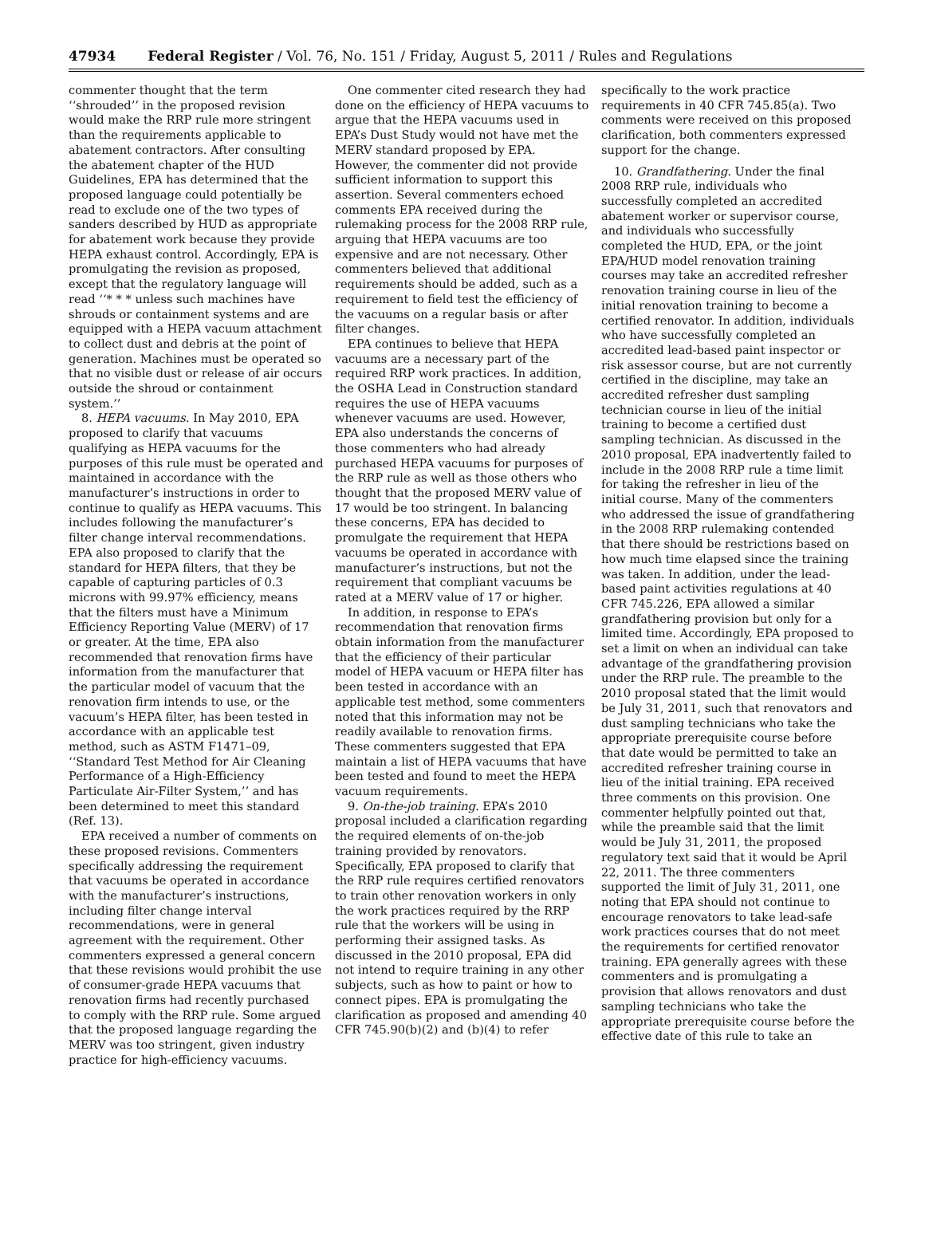47934 Federal Register / Vol. 76, No. 151 / Friday, August 5, 2011 / Rules and Regulations
commenter thought that the term ‘‘shrouded’’ in the proposed revision would make the RRP rule more stringent than the requirements applicable to abatement contractors. After consulting the abatement chapter of the HUD Guidelines, EPA has determined that the proposed language could potentially be read to exclude one of the two types of sanders described by HUD as appropriate for abatement work because they provide HEPA exhaust control. Accordingly, EPA is promulgating the revision as proposed, except that the regulatory language will read ‘‘* * * unless such machines have shrouds or containment systems and are equipped with a HEPA vacuum attachment to collect dust and debris at the point of generation. Machines must be operated so that no visible dust or release of air occurs outside the shroud or containment system.’’
8. HEPA vacuums. In May 2010, EPA proposed to clarify that vacuums qualifying as HEPA vacuums for the purposes of this rule must be operated and maintained in accordance with the manufacturer’s instructions in order to continue to qualify as HEPA vacuums. This includes following the manufacturer’s filter change interval recommendations. EPA also proposed to clarify that the standard for HEPA filters, that they be capable of capturing particles of 0.3 microns with 99.97% efficiency, means that the filters must have a Minimum Efficiency Reporting Value (MERV) of 17 or greater. At the time, EPA also recommended that renovation firms have information from the manufacturer that the particular model of vacuum that the renovation firm intends to use, or the vacuum’s HEPA filter, has been tested in accordance with an applicable test method, such as ASTM F1471–09, ‘‘Standard Test Method for Air Cleaning Performance of a High-Efficiency Particulate Air-Filter System,’’ and has been determined to meet this standard (Ref. 13).
EPA received a number of comments on these proposed revisions. Commenters specifically addressing the requirement that vacuums be operated in accordance with the manufacturer’s instructions, including filter change interval recommendations, were in general agreement with the requirement. Other commenters expressed a general concern that these revisions would prohibit the use of consumer-grade HEPA vacuums that renovation firms had recently purchased to comply with the RRP rule. Some argued that the proposed language regarding the MERV was too stringent, given industry practice for high-efficiency vacuums.
One commenter cited research they had done on the efficiency of HEPA vacuums to argue that the HEPA vacuums used in EPA’s Dust Study would not have met the MERV standard proposed by EPA. However, the commenter did not provide sufficient information to support this assertion. Several commenters echoed comments EPA received during the rulemaking process for the 2008 RRP rule, arguing that HEPA vacuums are too expensive and are not necessary. Other commenters believed that additional requirements should be added, such as a requirement to field test the efficiency of the vacuums on a regular basis or after filter changes.
EPA continues to believe that HEPA vacuums are a necessary part of the required RRP work practices. In addition, the OSHA Lead in Construction standard requires the use of HEPA vacuums whenever vacuums are used. However, EPA also understands the concerns of those commenters who had already purchased HEPA vacuums for purposes of the RRP rule as well as those others who thought that the proposed MERV value of 17 would be too stringent. In balancing these concerns, EPA has decided to promulgate the requirement that HEPA vacuums be operated in accordance with manufacturer’s instructions, but not the requirement that compliant vacuums be rated at a MERV value of 17 or higher.
In addition, in response to EPA’s recommendation that renovation firms obtain information from the manufacturer that the efficiency of their particular model of HEPA vacuum or HEPA filter has been tested in accordance with an applicable test method, some commenters noted that this information may not be readily available to renovation firms. These commenters suggested that EPA maintain a list of HEPA vacuums that have been tested and found to meet the HEPA vacuum requirements.
9. On-the-job training. EPA’s 2010 proposal included a clarification regarding the required elements of on-the-job training provided by renovators. Specifically, EPA proposed to clarify that the RRP rule requires certified renovators to train other renovation workers in only the work practices required by the RRP rule that the workers will be using in performing their assigned tasks. As discussed in the 2010 proposal, EPA did not intend to require training in any other subjects, such as how to paint or how to connect pipes. EPA is promulgating the clarification as proposed and amending 40 CFR 745.90(b)(2) and (b)(4) to refer
specifically to the work practice requirements in 40 CFR 745.85(a). Two comments were received on this proposed clarification, both commenters expressed support for the change.
10. Grandfathering. Under the final 2008 RRP rule, individuals who successfully completed an accredited abatement worker or supervisor course, and individuals who successfully completed the HUD, EPA, or the joint EPA/HUD model renovation training courses may take an accredited refresher renovation training course in lieu of the initial renovation training to become a certified renovator. In addition, individuals who have successfully completed an accredited lead-based paint inspector or risk assessor course, but are not currently certified in the discipline, may take an accredited refresher dust sampling technician course in lieu of the initial training to become a certified dust sampling technician. As discussed in the 2010 proposal, EPA inadvertently failed to include in the 2008 RRP rule a time limit for taking the refresher in lieu of the initial course. Many of the commenters who addressed the issue of grandfathering in the 2008 RRP rulemaking contended that there should be restrictions based on how much time elapsed since the training was taken. In addition, under the lead-based paint activities regulations at 40 CFR 745.226, EPA allowed a similar grandfathering provision but only for a limited time. Accordingly, EPA proposed to set a limit on when an individual can take advantage of the grandfathering provision under the RRP rule. The preamble to the 2010 proposal stated that the limit would be July 31, 2011, such that renovators and dust sampling technicians who take the appropriate prerequisite course before that date would be permitted to take an accredited refresher training course in lieu of the initial training. EPA received three comments on this provision. One commenter helpfully pointed out that, while the preamble said that the limit would be July 31, 2011, the proposed regulatory text said that it would be April 22, 2011. The three commenters supported the limit of July 31, 2011, one noting that EPA should not continue to encourage renovators to take lead-safe work practices courses that do not meet the requirements for certified renovator training. EPA generally agrees with these commenters and is promulgating a provision that allows renovators and dust sampling technicians who take the appropriate prerequisite course before the effective date of this rule to take an